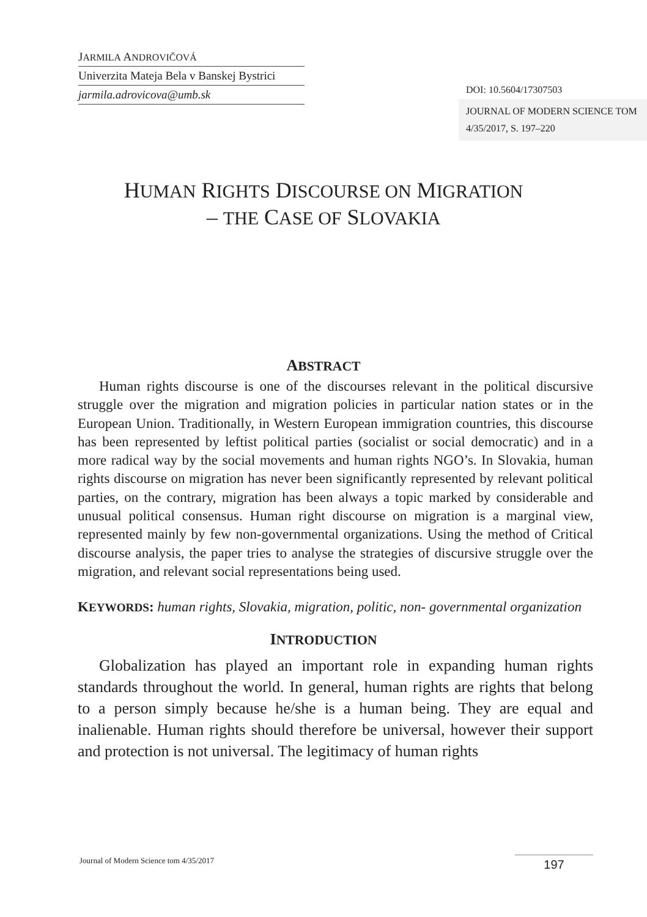JARMILA ANDROVIČOVÁ
Univerzita Mateja Bela v Banskej Bystrici
jarmila.adrovicova@umb.sk
DOI: 10.5604/17307503
JOURNAL OF MODERN SCIENCE TOM 4/35/2017, S. 197–220
HUMAN RIGHTS DISCOURSE ON MIGRATION
– THE CASE OF SLOVAKIA
ABSTRACT
Human rights discourse is one of the discourses relevant in the political discursive struggle over the migration and migration policies in particular nation states or in the European Union. Traditionally, in Western European immigration countries, this discourse has been represented by leftist political parties (socialist or social democratic) and in a more radical way by the social movements and human rights NGO’s. In Slovakia, human rights discourse on migration has never been significantly represented by relevant political parties, on the contrary, migration has been always a topic marked by considerable and unusual political consensus. Human right discourse on migration is a marginal view, represented mainly by few non-governmental organizations. Using the method of Critical discourse analysis, the paper tries to analyse the strategies of discursive struggle over the migration, and relevant social representations being used.
KEYWORDS: human rights, Slovakia, migration, politic, non- governmental organization
INTRODUCTION
Globalization has played an important role in expanding human rights standards throughout the world. In general, human rights are rights that belong to a person simply because he/she is a human being. They are equal and inalienable. Human rights should therefore be universal, however their support and protection is not universal. The legitimacy of human rights
Journal of Modern Science tom 4/35/2017 197